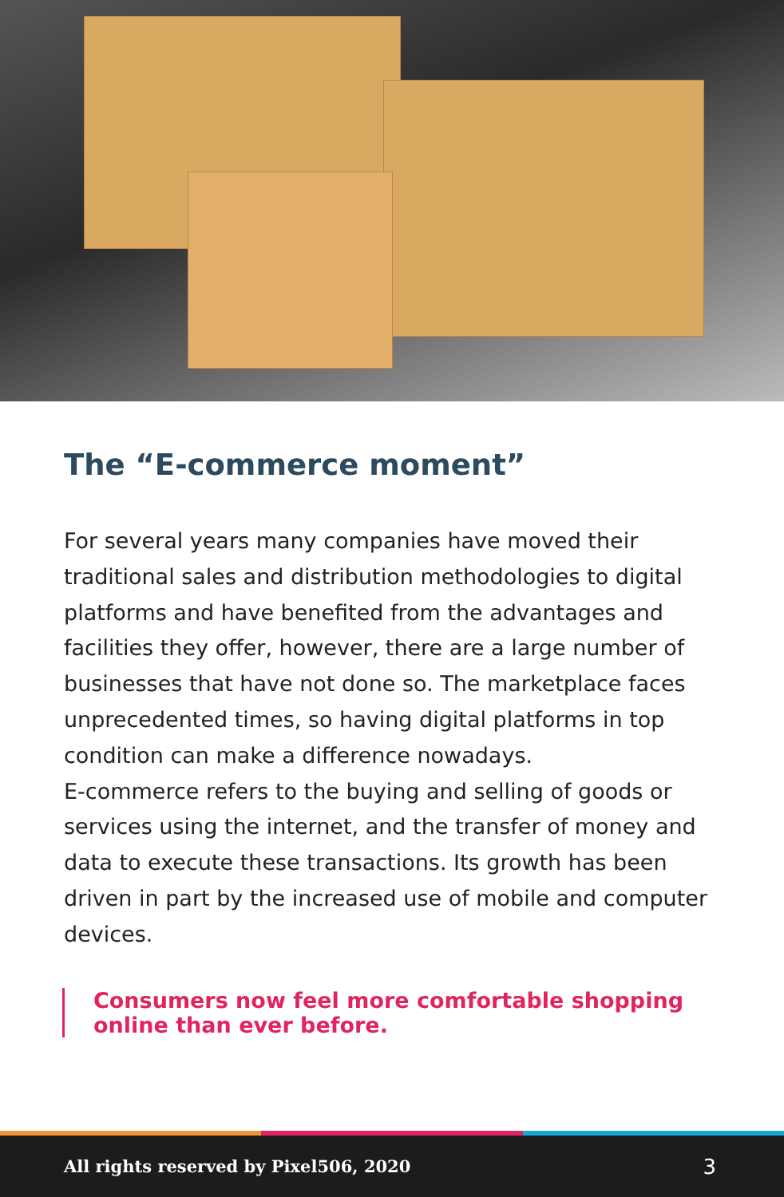The “E-commerce moment”
For several years many companies have moved their traditional sales and distribution methodologies to digital platforms and have benefited from the advantages and facilities they offer, however, there are a large number of businesses that have not done so. The marketplace faces unprecedented times, so having digital platforms in top condition can make a difference nowadays.
E-commerce refers to the buying and selling of goods or services using the internet, and the transfer of money and data to execute these transactions. Its growth has been driven in part by the increased use of mobile and computer devices.
Consumers now feel more comfortable shopping online than ever before.
All rights reserved by Pixel506, 2020 3